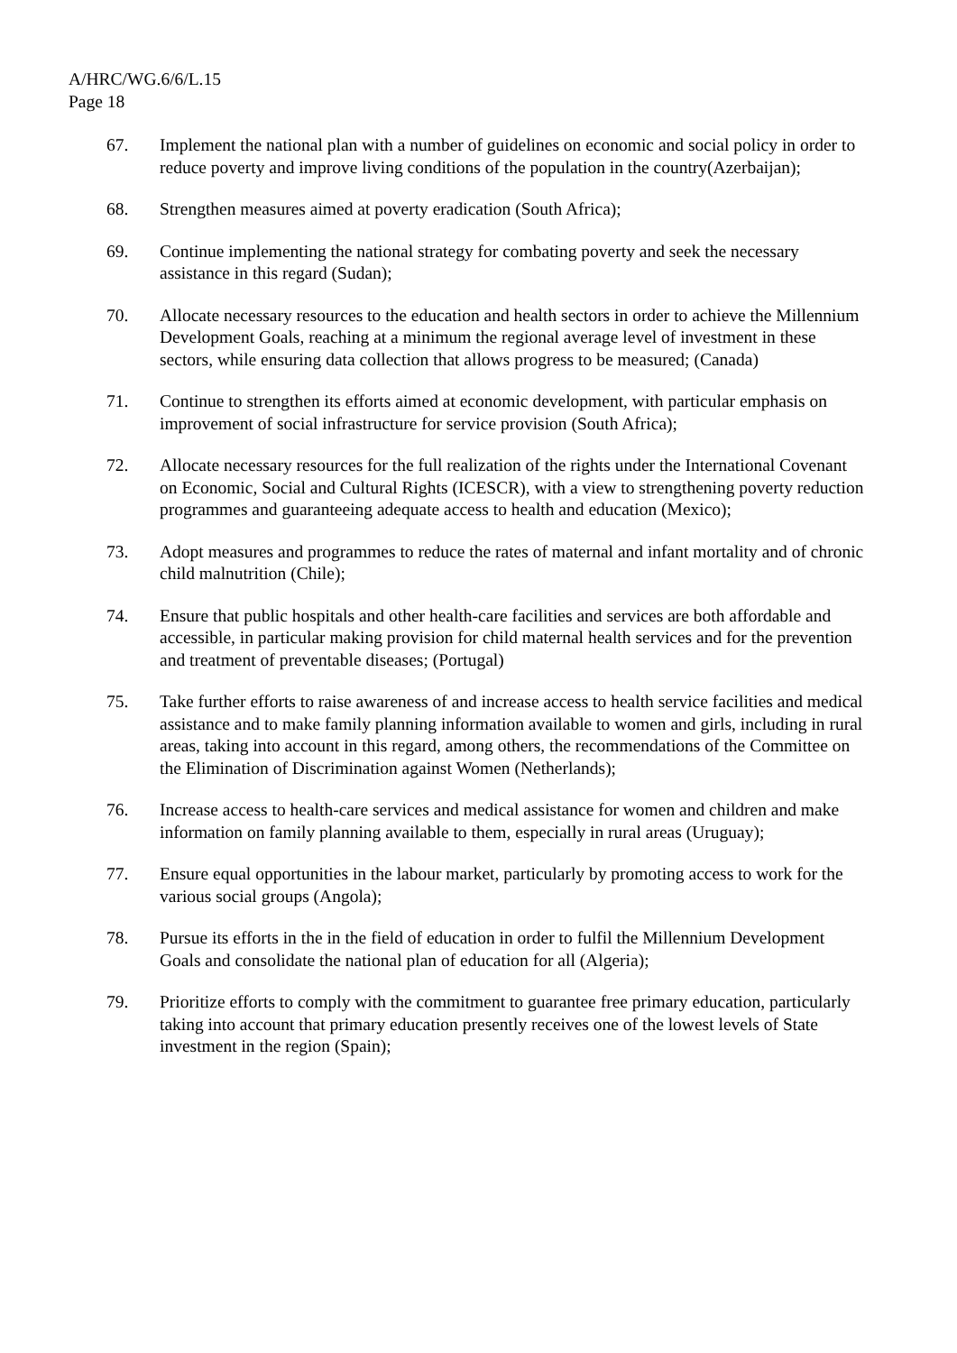A/HRC/WG.6/6/L.15
Page 18
67. Implement the national plan with a number of guidelines on economic and social policy in order to reduce poverty and improve living conditions of the population in the country(Azerbaijan);
68. Strengthen measures aimed at poverty eradication (South Africa);
69. Continue implementing the national strategy for combating poverty and seek the necessary assistance in this regard (Sudan);
70. Allocate necessary resources to the education and health sectors in order to achieve the Millennium Development Goals, reaching at a minimum the regional average level of investment in these sectors, while ensuring data collection that allows progress to be measured; (Canada)
71. Continue to strengthen its efforts aimed at economic development, with particular emphasis on improvement of social infrastructure for service provision (South Africa);
72. Allocate necessary resources for the full realization of the rights under the International Covenant on Economic, Social and Cultural Rights (ICESCR), with a view to strengthening poverty reduction programmes and guaranteeing adequate access to health and education (Mexico);
73. Adopt measures and programmes to reduce the rates of maternal and infant mortality and of chronic child malnutrition (Chile);
74. Ensure that public hospitals and other health-care facilities and services are both affordable and accessible, in particular making provision for child maternal health services and for the prevention and treatment of preventable diseases; (Portugal)
75. Take further efforts to raise awareness of and increase access to health service facilities and medical assistance and to make family planning information available to women and girls, including in rural areas, taking into account in this regard, among others, the recommendations of the Committee on the Elimination of Discrimination against Women (Netherlands);
76. Increase access to health-care services and medical assistance for women and children and make information on family planning available to them, especially in rural areas (Uruguay);
77. Ensure equal opportunities in the labour market, particularly by promoting access to work for the various social groups (Angola);
78. Pursue its efforts in the in the field of education in order to fulfil the Millennium Development Goals and consolidate the national plan of education for all (Algeria);
79. Prioritize efforts to comply with the commitment to guarantee free primary education, particularly taking into account that primary education presently receives one of the lowest levels of State investment in the region (Spain);